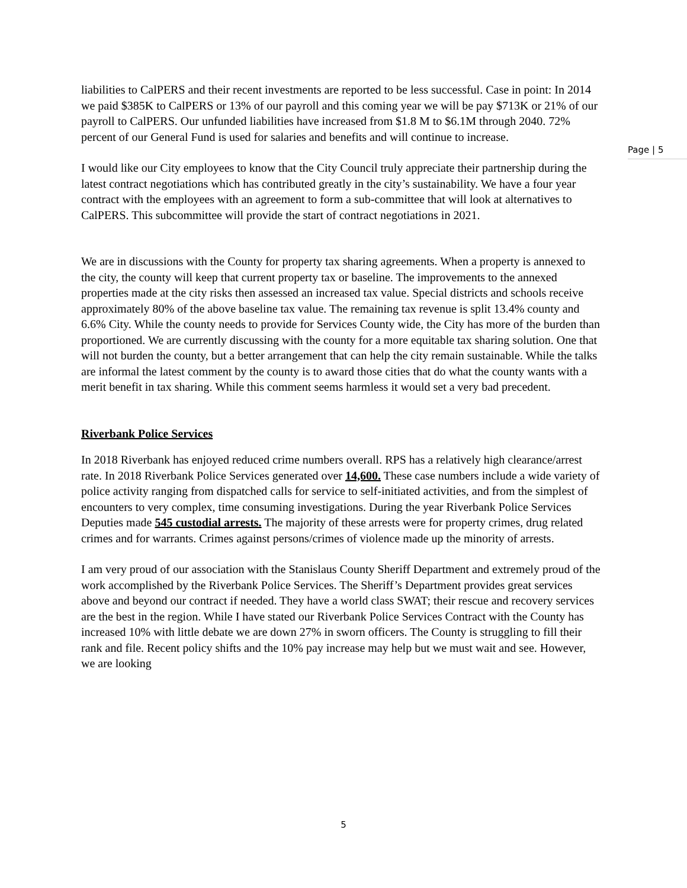liabilities to CalPERS and their recent investments are reported to be less successful. Case in point: In 2014 we paid $385K to CalPERS or 13% of our payroll and this coming year we will be pay $713K or 21% of our payroll to CalPERS. Our unfunded liabilities have increased from $1.8 M to $6.1M through 2040. 72% percent of our General Fund is used for salaries and benefits and will continue to increase.
I would like our City employees to know that the City Council truly appreciate their partnership during the latest contract negotiations which has contributed greatly in the city’s sustainability. We have a four year contract with the employees with an agreement to form a sub-committee that will look at alternatives to CalPERS. This subcommittee will provide the start of contract negotiations in 2021.
We are in discussions with the County for property tax sharing agreements. When a property is annexed to the city, the county will keep that current property tax or baseline. The improvements to the annexed properties made at the city risks then assessed an increased tax value. Special districts and schools receive approximately 80% of the above baseline tax value. The remaining tax revenue is split 13.4% county and 6.6% City. While the county needs to provide for Services County wide, the City has more of the burden than proportioned. We are currently discussing with the county for a more equitable tax sharing solution. One that will not burden the county, but a better arrangement that can help the city remain sustainable. While the talks are informal the latest comment by the county is to award those cities that do what the county wants with a merit benefit in tax sharing. While this comment seems harmless it would set a very bad precedent.
Riverbank Police Services
In 2018 Riverbank has enjoyed reduced crime numbers overall. RPS has a relatively high clearance/arrest rate. In 2018 Riverbank Police Services generated over 14,600. These case numbers include a wide variety of police activity ranging from dispatched calls for service to self-initiated activities, and from the simplest of encounters to very complex, time consuming investigations. During the year Riverbank Police Services Deputies made 545 custodial arrests. The majority of these arrests were for property crimes, drug related crimes and for warrants. Crimes against persons/crimes of violence made up the minority of arrests.
I am very proud of our association with the Stanislaus County Sheriff Department and extremely proud of the work accomplished by the Riverbank Police Services. The Sheriff’s Department provides great services above and beyond our contract if needed. They have a world class SWAT; their rescue and recovery services are the best in the region. While I have stated our Riverbank Police Services Contract with the County has increased 10% with little debate we are down 27% in sworn officers. The County is struggling to fill their rank and file. Recent policy shifts and the 10% pay increase may help but we must wait and see. However, we are looking
Page | 5
5